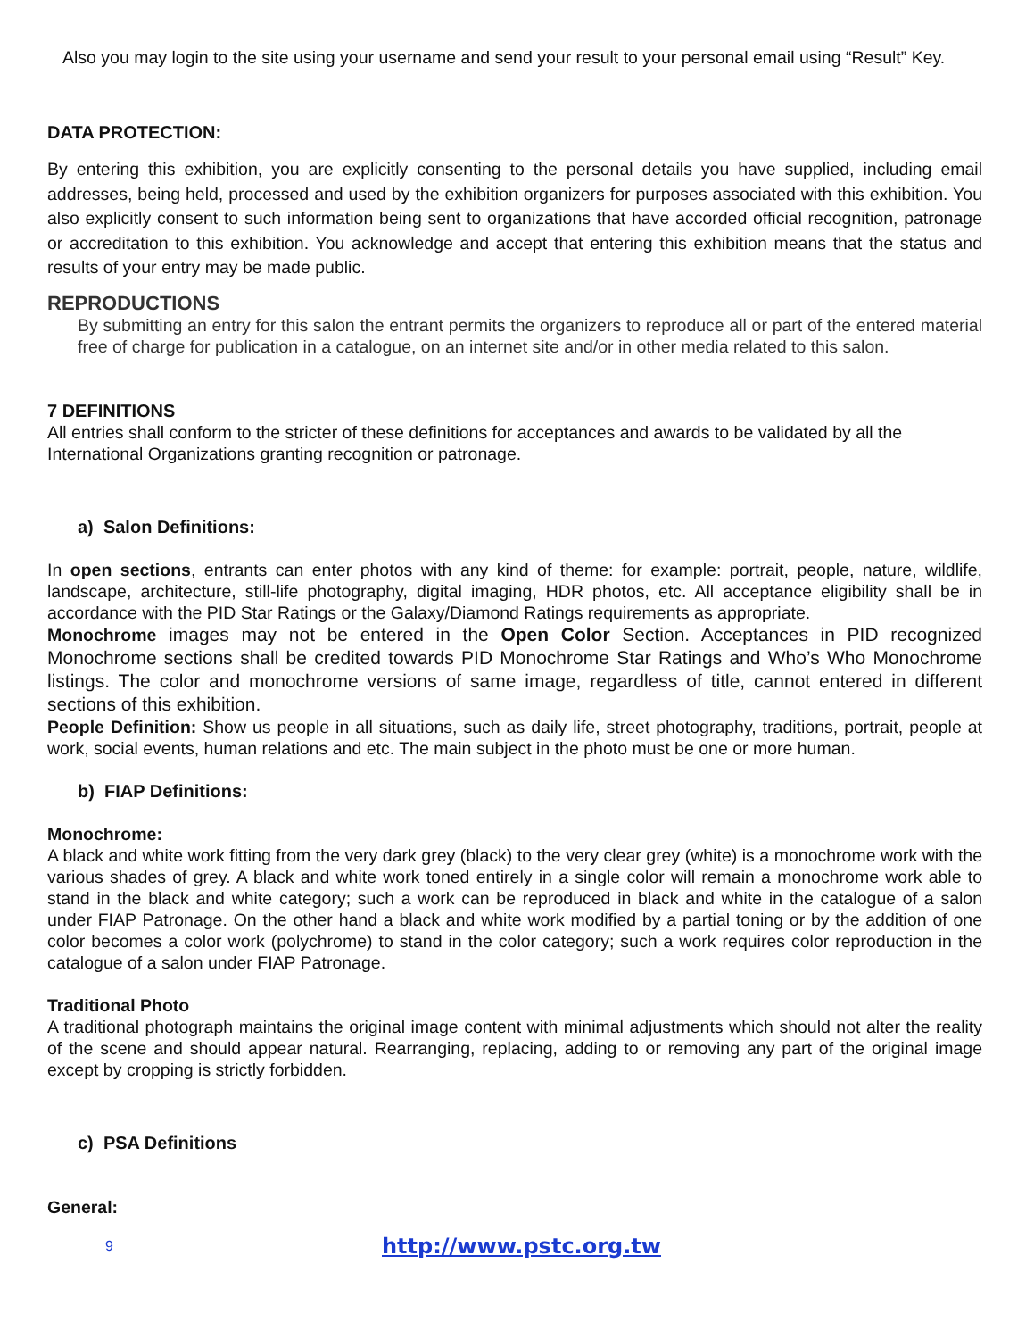Also you may login to the site using your username and send your result to your personal email using “Result” Key.
DATA PROTECTION:
By entering this exhibition, you are explicitly consenting to the personal details you have supplied, including email addresses, being held, processed and used by the exhibition organizers for purposes associated with this exhibition. You also explicitly consent to such information being sent to organizations that have accorded official recognition, patronage or accreditation to this exhibition. You acknowledge and accept that entering this exhibition means that the status and results of your entry may be made public.
REPRODUCTIONS
By submitting an entry for this salon the entrant permits the organizers to reproduce all or part of the entered material free of charge for publication in a catalogue, on an internet site and/or in other media related to this salon.
7 DEFINITIONS
All entries shall conform to the stricter of these definitions for acceptances and awards to be validated by all the International Organizations granting recognition or patronage.
a) Salon Definitions:
In open sections, entrants can enter photos with any kind of theme: for example: portrait, people, nature, wildlife, landscape, architecture, still-life photography, digital imaging, HDR photos, etc. All acceptance eligibility shall be in accordance with the PID Star Ratings or the Galaxy/Diamond Ratings requirements as appropriate.
Monochrome images may not be entered in the Open Color Section. Acceptances in PID recognized Monochrome sections shall be credited towards PID Monochrome Star Ratings and Who’s Who Monochrome listings. The color and monochrome versions of same image, regardless of title, cannot entered in different sections of this exhibition.
People Definition: Show us people in all situations, such as daily life, street photography, traditions, portrait, people at work, social events, human relations and etc. The main subject in the photo must be one or more human.
b) FIAP Definitions:
Monochrome:
A black and white work fitting from the very dark grey (black) to the very clear grey (white) is a monochrome work with the various shades of grey. A black and white work toned entirely in a single color will remain a monochrome work able to stand in the black and white category; such a work can be reproduced in black and white in the catalogue of a salon under FIAP Patronage. On the other hand a black and white work modified by a partial toning or by the addition of one color becomes a color work (polychrome) to stand in the color category; such a work requires color reproduction in the catalogue of a salon under FIAP Patronage.
Traditional Photo
A traditional photograph maintains the original image content with minimal adjustments which should not alter the reality of the scene and should appear natural. Rearranging, replacing, adding to or removing any part of the original image except by cropping is strictly forbidden.
c) PSA Definitions
General:
9 http://www.pstc.org.tw